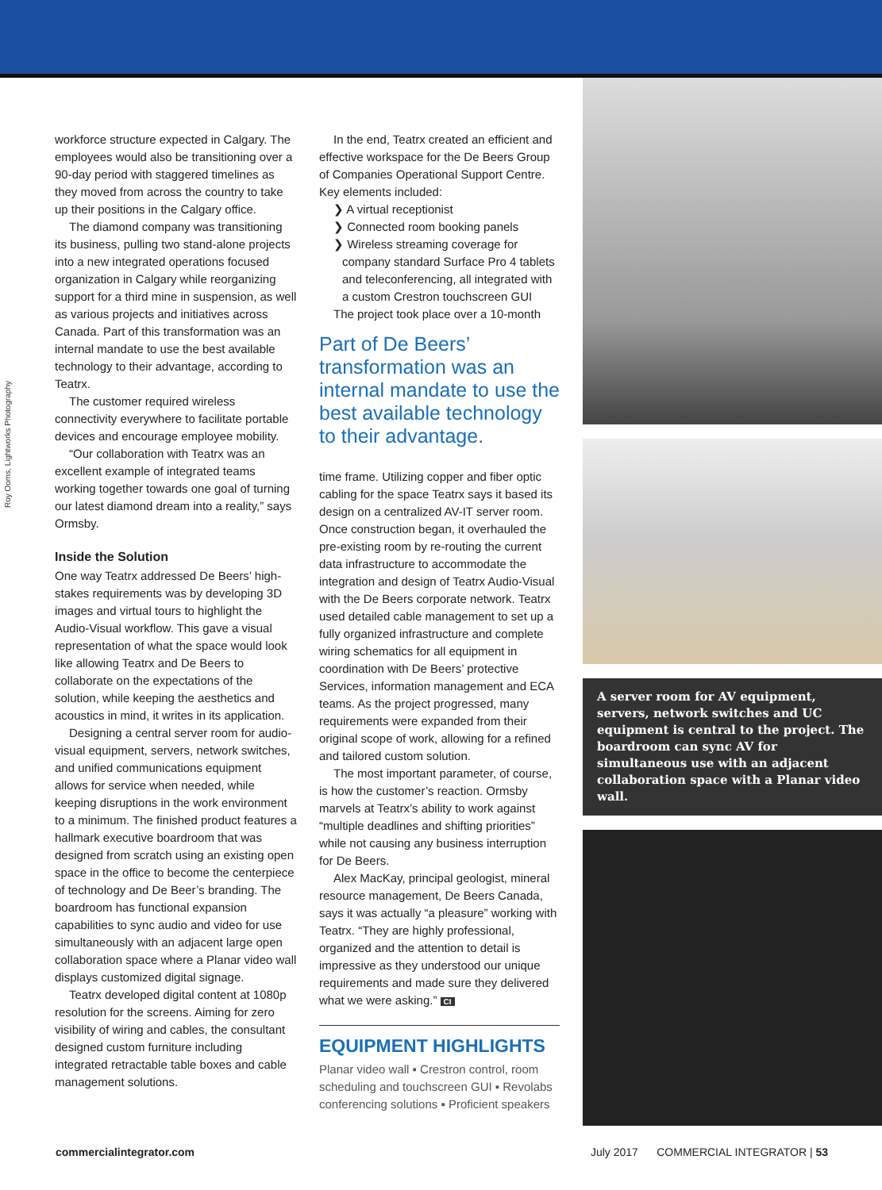Roy Ooms, Lightworks Photography
workforce structure expected in Calgary. The employees would also be transitioning over a 90-day period with staggered timelines as they moved from across the country to take up their positions in the Calgary office.
The diamond company was transitioning its business, pulling two stand-alone projects into a new integrated operations focused organization in Calgary while reorganizing support for a third mine in suspension, as well as various projects and initiatives across Canada. Part of this transformation was an internal mandate to use the best available technology to their advantage, according to Teatrx.
The customer required wireless connectivity everywhere to facilitate portable devices and encourage employee mobility.
“Our collaboration with Teatrx was an excellent example of integrated teams working together towards one goal of turning our latest diamond dream into a reality,” says Ormsby.
Inside the Solution
One way Teatrx addressed De Beers’ high-stakes requirements was by developing 3D images and virtual tours to highlight the Audio-Visual workflow. This gave a visual representation of what the space would look like allowing Teatrx and De Beers to collaborate on the expectations of the solution, while keeping the aesthetics and acoustics in mind, it writes in its application.
Designing a central server room for audio-visual equipment, servers, network switches, and unified communications equipment allows for service when needed, while keeping disruptions in the work environment to a minimum. The finished product features a hallmark executive boardroom that was designed from scratch using an existing open space in the office to become the centerpiece of technology and De Beer’s branding. The boardroom has functional expansion capabilities to sync audio and video for use simultaneously with an adjacent large open collaboration space where a Planar video wall displays customized digital signage.
Teatrx developed digital content at 1080p resolution for the screens. Aiming for zero visibility of wiring and cables, the consultant designed custom furniture including integrated retractable table boxes and cable management solutions.
In the end, Teatrx created an efficient and effective workspace for the De Beers Group of Companies Operational Support Centre. Key elements included:
❯ A virtual receptionist
❯ Connected room booking panels
❯ Wireless streaming coverage for company standard Surface Pro 4 tablets and teleconferencing, all integrated with a custom Crestron touchscreen GUI
The project took place over a 10-month
Part of De Beers’ transformation was an internal mandate to use the best available technology to their advantage.
time frame. Utilizing copper and fiber optic cabling for the space Teatrx says it based its design on a centralized AV-IT server room. Once construction began, it overhauled the pre-existing room by re-routing the current data infrastructure to accommodate the integration and design of Teatrx Audio-Visual with the De Beers corporate network. Teatrx used detailed cable management to set up a fully organized infrastructure and complete wiring schematics for all equipment in coordination with De Beers’ protective Services, information management and ECA teams. As the project progressed, many requirements were expanded from their original scope of work, allowing for a refined and tailored custom solution.
The most important parameter, of course, is how the customer’s reaction. Ormsby marvels at Teatrx’s ability to work against “multiple deadlines and shifting priorities” while not causing any business interruption for De Beers.
Alex MacKay, principal geologist, mineral resource management, De Beers Canada, says it was actually “a pleasure” working with Teatrx. “They are highly professional, organized and the attention to detail is impressive as they understood our unique requirements and made sure they delivered what we were asking.” CI
EQUIPMENT HIGHLIGHTS
Planar video wall ▪ Crestron control, room scheduling and touchscreen GUI ▪ Revolabs conferencing solutions ▪ Proficient speakers
A server room for AV equipment, servers, network switches and UC equipment is central to the project. The boardroom can sync AV for simultaneous use with an adjacent collaboration space with a Planar video wall.
commercialintegrator.com July 2017 COMMERCIAL INTEGRATOR | 53